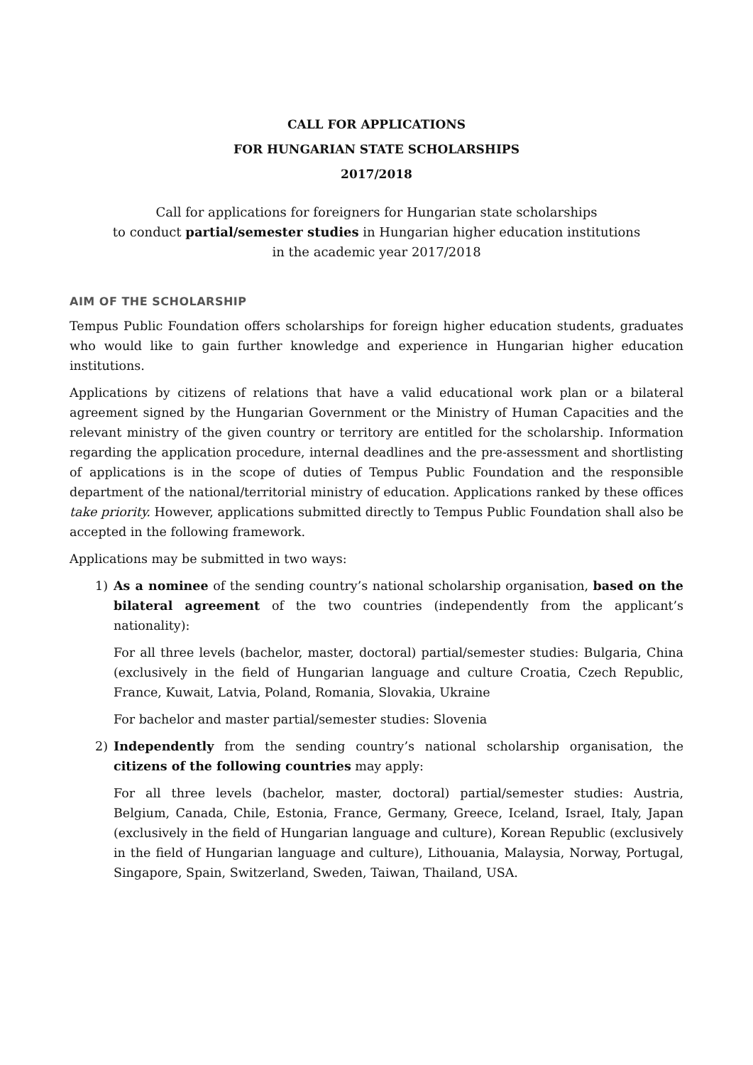CALL FOR APPLICATIONS
FOR HUNGARIAN STATE SCHOLARSHIPS
2017/2018
Call for applications for foreigners for Hungarian state scholarships
to conduct partial/semester studies in Hungarian higher education institutions
in the academic year 2017/2018
AIM OF THE SCHOLARSHIP
Tempus Public Foundation offers scholarships for foreign higher education students, graduates who would like to gain further knowledge and experience in Hungarian higher education institutions.
Applications by citizens of relations that have a valid educational work plan or a bilateral agreement signed by the Hungarian Government or the Ministry of Human Capacities and the relevant ministry of the given country or territory are entitled for the scholarship. Information regarding the application procedure, internal deadlines and the pre-assessment and shortlisting of applications is in the scope of duties of Tempus Public Foundation and the responsible department of the national/territorial ministry of education. Applications ranked by these offices take priority. However, applications submitted directly to Tempus Public Foundation shall also be accepted in the following framework.
Applications may be submitted in two ways:
1) As a nominee of the sending country’s national scholarship organisation, based on the bilateral agreement of the two countries (independently from the applicant’s nationality):
For all three levels (bachelor, master, doctoral) partial/semester studies: Bulgaria, China (exclusively in the field of Hungarian language and culture Croatia, Czech Republic, France, Kuwait, Latvia, Poland, Romania, Slovakia, Ukraine
For bachelor and master partial/semester studies: Slovenia
2) Independently from the sending country’s national scholarship organisation, the citizens of the following countries may apply:
For all three levels (bachelor, master, doctoral) partial/semester studies: Austria, Belgium, Canada, Chile, Estonia, France, Germany, Greece, Iceland, Israel, Italy, Japan (exclusively in the field of Hungarian language and culture), Korean Republic (exclusively in the field of Hungarian language and culture), Lithouania, Malaysia, Norway, Portugal, Singapore, Spain, Switzerland, Sweden, Taiwan, Thailand, USA.